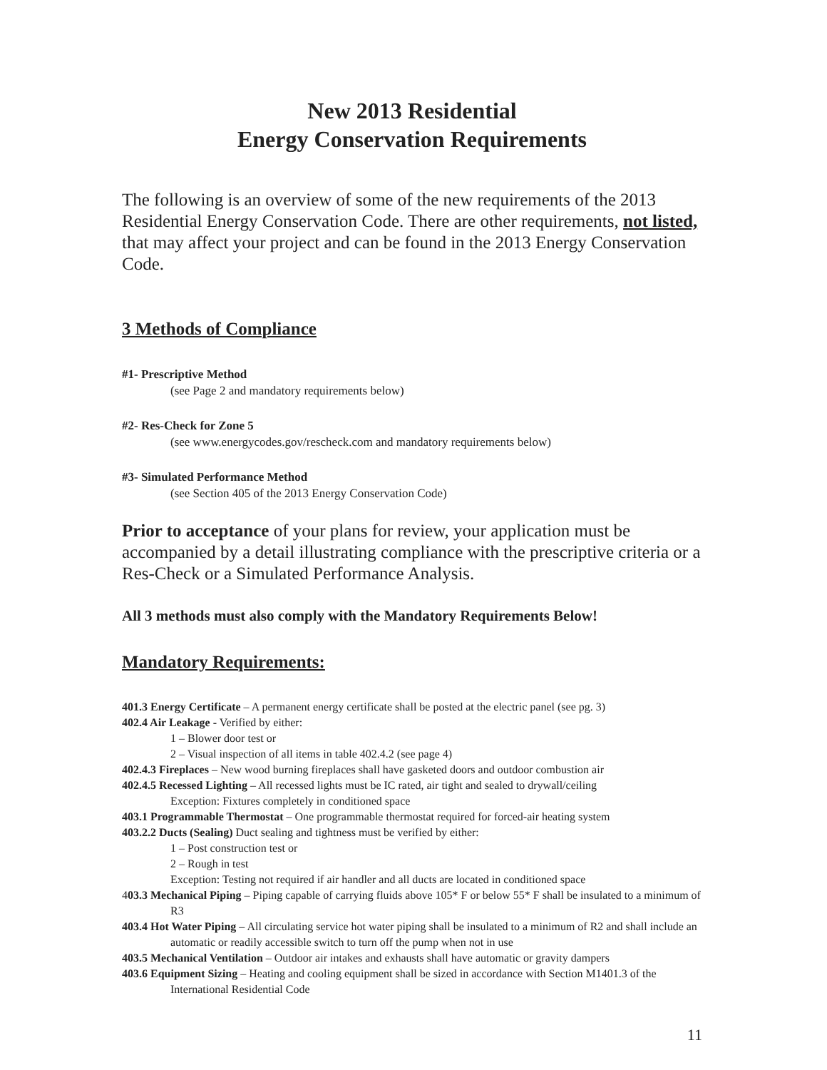New 2013 Residential
Energy Conservation Requirements
The following is an overview of some of the new requirements of the 2013 Residential Energy Conservation Code. There are other requirements, not listed, that may affect your project and can be found in the 2013 Energy Conservation Code.
3 Methods of Compliance
#1- Prescriptive Method
(see Page 2 and mandatory requirements below)
#2- Res-Check for Zone 5
(see www.energycodes.gov/rescheck.com and mandatory requirements below)
#3- Simulated Performance Method
(see Section 405 of the 2013 Energy Conservation Code)
Prior to acceptance of your plans for review, your application must be accompanied by a detail illustrating compliance with the prescriptive criteria or a Res-Check or a Simulated Performance Analysis.
All 3 methods must also comply with the Mandatory Requirements Below!
Mandatory Requirements:
401.3 Energy Certificate – A permanent energy certificate shall be posted at the electric panel (see pg. 3)
402.4 Air Leakage - Verified by either:
1 – Blower door test or
2 – Visual inspection of all items in table 402.4.2 (see page 4)
402.4.3 Fireplaces – New wood burning fireplaces shall have gasketed doors and outdoor combustion air
402.4.5 Recessed Lighting – All recessed lights must be IC rated, air tight and sealed to drywall/ceiling
Exception: Fixtures completely in conditioned space
403.1 Programmable Thermostat – One programmable thermostat required for forced-air heating system
403.2.2 Ducts (Sealing) Duct sealing and tightness must be verified by either:
1 – Post construction test or
2 – Rough in test
Exception: Testing not required if air handler and all ducts are located in conditioned space
403.3 Mechanical Piping – Piping capable of carrying fluids above 105* F or below 55* F shall be insulated to a minimum of R3
403.4 Hot Water Piping – All circulating service hot water piping shall be insulated to a minimum of R2 and shall include an automatic or readily accessible switch to turn off the pump when not in use
403.5 Mechanical Ventilation – Outdoor air intakes and exhausts shall have automatic or gravity dampers
403.6 Equipment Sizing – Heating and cooling equipment shall be sized in accordance with Section M1401.3 of the International Residential Code
11